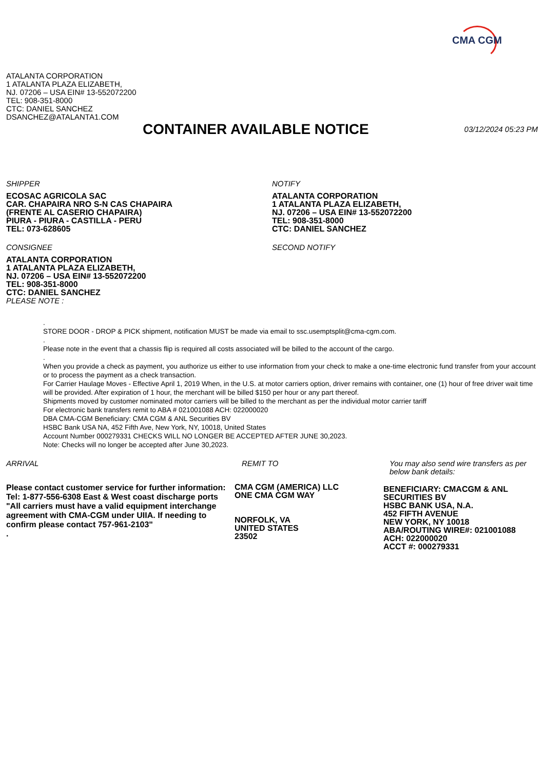CMA CGM
ATALANTA CORPORATION
1 ATALANTA PLAZA ELIZABETH,
NJ. 07206 – USA EIN# 13-552072200
TEL: 908-351-8000
CTC: DANIEL SANCHEZ
DSANCHEZ@ATALANTA1.COM
CONTAINER AVAILABLE NOTICE
03/12/2024 05:23 PM
SHIPPER
ECOSAC AGRICOLA SAC
CAR. CHAPAIRA NRO S-N CAS CHAPAIRA
(FRENTE AL CASERIO CHAPAIRA)
PIURA - PIURA - CASTILLA - PERU
TEL: 073-628605
CONSIGNEE
ATALANTA CORPORATION
1 ATALANTA PLAZA ELIZABETH,
NJ. 07206 – USA EIN# 13-552072200
TEL: 908-351-8000
CTC: DANIEL SANCHEZ
PLEASE NOTE :
NOTIFY
ATALANTA CORPORATION
1 ATALANTA PLAZA ELIZABETH,
NJ. 07206 – USA EIN# 13-552072200
TEL: 908-351-8000
CTC: DANIEL SANCHEZ
SECOND NOTIFY
.
STORE DOOR - DROP & PICK shipment, notification MUST be made via email to ssc.usemptsplit@cma-cgm.com.
.
Please note in the event that a chassis flip is required all costs associated will be billed to the account of the cargo.
.
When you provide a check as payment, you authorize us either to use information from your check to make a one-time electronic fund transfer from your account or to process the payment as a check transaction.
For Carrier Haulage Moves - Effective April 1, 2019 When, in the U.S. at motor carriers option, driver remains with container, one (1) hour of free driver wait time will be provided. After expiration of 1 hour, the merchant will be billed $150 per hour or any part thereof.
Shipments moved by customer nominated motor carriers will be billed to the merchant as per the individual motor carrier tariff
For electronic bank transfers remit to ABA # 021001088 ACH: 022000020
DBA CMA-CGM Beneficiary: CMA CGM & ANL Securities BV
HSBC Bank USA NA, 452 Fifth Ave, New York, NY, 10018, United States
Account Number 000279331 CHECKS WILL NO LONGER BE ACCEPTED AFTER JUNE 30,2023.
Note: Checks will no longer be accepted after June 30,2023.
ARRIVAL
Please contact customer service for further information:
Tel: 1-877-556-6308 East & West coast discharge ports
"All carriers must have a valid equipment interchange agreement with CMA-CGM under UIIA. If needing to confirm please contact 757-961-2103"
.
REMIT TO
CMA CGM (AMERICA) LLC
ONE CMA CGM WAY
NORFOLK, VA
UNITED STATES
23502
You may also send wire transfers as per below bank details:
BENEFICIARY: CMACGM & ANL SECURITIES BV
HSBC BANK USA, N.A.
452 FIFTH AVENUE
NEW YORK, NY 10018
ABA/ROUTING WIRE#: 021001088
ACH: 022000020
ACCT #: 000279331